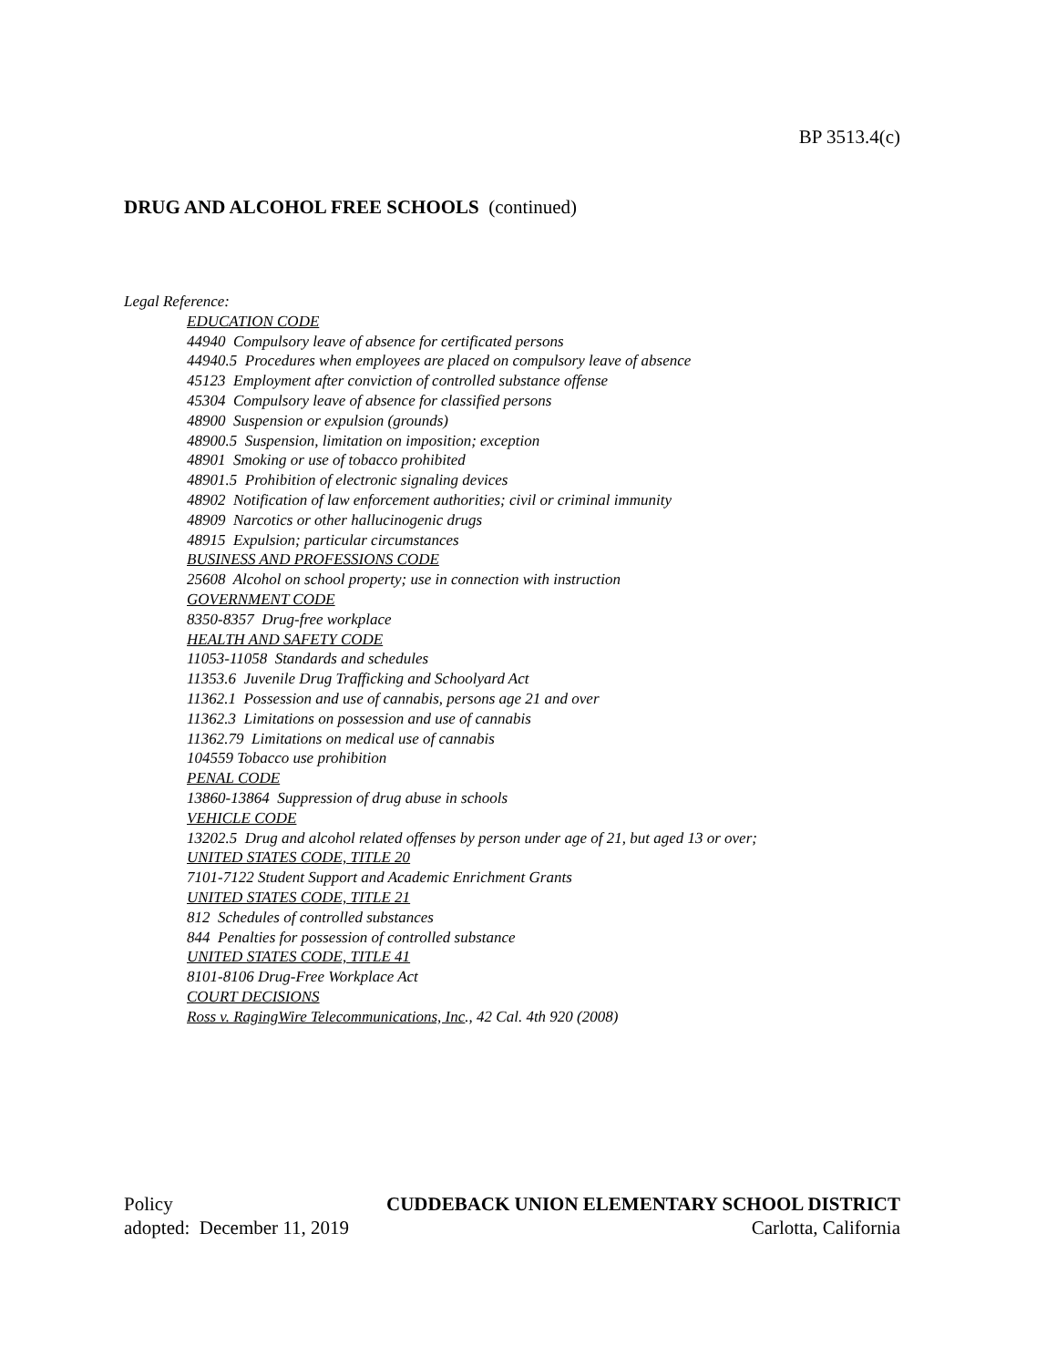BP 3513.4(c)
DRUG AND ALCOHOL FREE SCHOOLS (continued)
Legal Reference:
EDUCATION CODE
44940 Compulsory leave of absence for certificated persons
44940.5 Procedures when employees are placed on compulsory leave of absence
45123 Employment after conviction of controlled substance offense
45304 Compulsory leave of absence for classified persons
48900 Suspension or expulsion (grounds)
48900.5 Suspension, limitation on imposition; exception
48901 Smoking or use of tobacco prohibited
48901.5 Prohibition of electronic signaling devices
48902 Notification of law enforcement authorities; civil or criminal immunity
48909 Narcotics or other hallucinogenic drugs
48915 Expulsion; particular circumstances
BUSINESS AND PROFESSIONS CODE
25608 Alcohol on school property; use in connection with instruction
GOVERNMENT CODE
8350-8357 Drug-free workplace
HEALTH AND SAFETY CODE
11053-11058 Standards and schedules
11353.6 Juvenile Drug Trafficking and Schoolyard Act
11362.1 Possession and use of cannabis, persons age 21 and over
11362.3 Limitations on possession and use of cannabis
11362.79 Limitations on medical use of cannabis
104559 Tobacco use prohibition
PENAL CODE
13860-13864 Suppression of drug abuse in schools
VEHICLE CODE
13202.5 Drug and alcohol related offenses by person under age of 21, but aged 13 or over;
UNITED STATES CODE, TITLE 20
7101-7122 Student Support and Academic Enrichment Grants
UNITED STATES CODE, TITLE 21
812 Schedules of controlled substances
844 Penalties for possession of controlled substance
UNITED STATES CODE, TITLE 41
8101-8106 Drug-Free Workplace Act
COURT DECISIONS
Ross v. RagingWire Telecommunications, Inc., 42 Cal. 4th 920 (2008)
Policy CUDDEBACK UNION ELEMENTARY SCHOOL DISTRICT
adopted: December 11, 2019 Carlotta, California